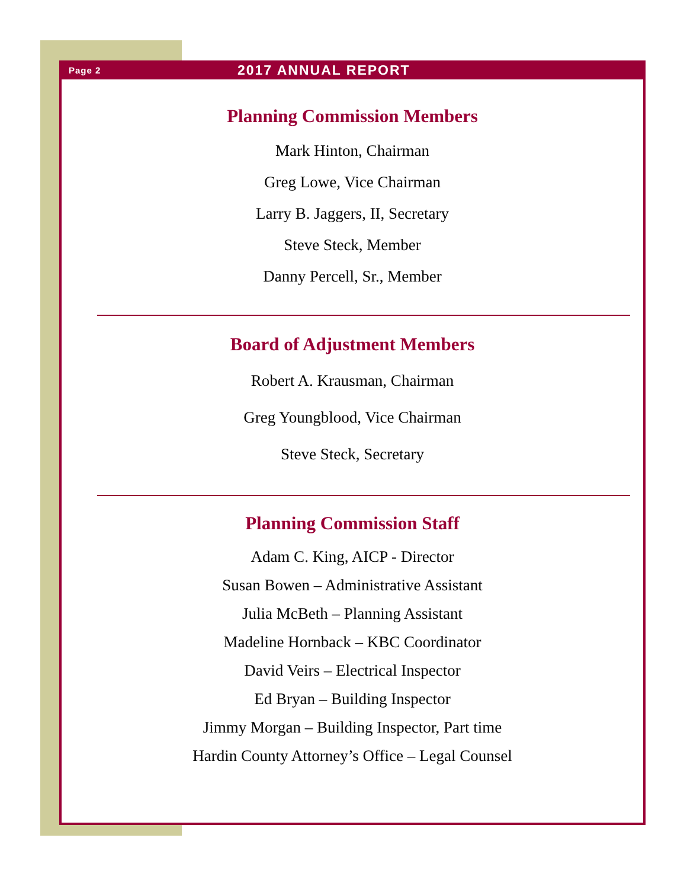Page 2 2017 ANNUAL REPORT
Planning Commission Members
Mark Hinton, Chairman
Greg Lowe, Vice Chairman
Larry B. Jaggers, II, Secretary
Steve Steck, Member
Danny Percell, Sr., Member
Board of Adjustment Members
Robert A. Krausman, Chairman
Greg Youngblood, Vice Chairman
Steve Steck, Secretary
Planning Commission Staff
Adam C. King, AICP - Director
Susan Bowen – Administrative Assistant
Julia McBeth – Planning Assistant
Madeline Hornback – KBC Coordinator
David Veirs – Electrical Inspector
Ed Bryan – Building Inspector
Jimmy Morgan – Building Inspector, Part time
Hardin County Attorney’s Office – Legal Counsel